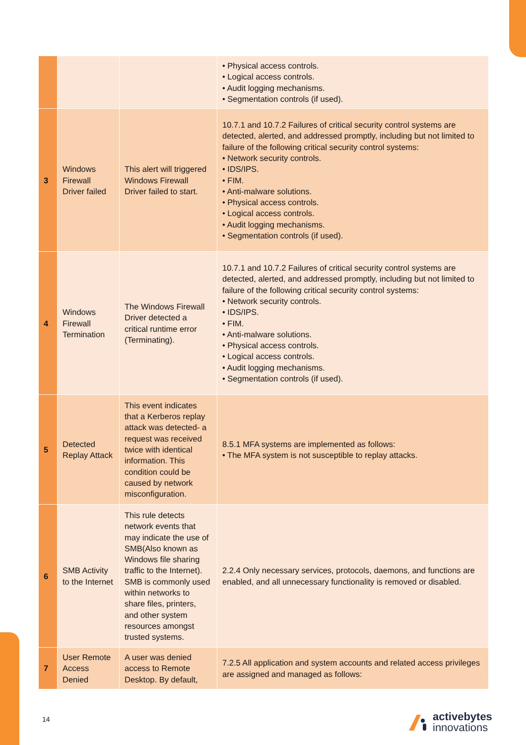| | | | • Physical access controls. • Logical access controls. • Audit logging mechanisms. • Segmentation controls (if used). |
| 3 | Windows Firewall Driver failed | This alert will triggered Windows Firewall Driver failed to start. | 10.7.1 and 10.7.2 Failures of critical security control systems are detected, alerted, and addressed promptly, including but not limited to failure of the following critical security control systems: • Network security controls. • IDS/IPS. • FIM. • Anti-malware solutions. • Physical access controls. • Logical access controls. • Audit logging mechanisms. • Segmentation controls (if used). |
| 4 | Windows Firewall Termination | The Windows Firewall Driver detected a critical runtime error (Terminating). | 10.7.1 and 10.7.2 Failures of critical security control systems are detected, alerted, and addressed promptly, including but not limited to failure of the following critical security control systems: • Network security controls. • IDS/IPS. • FIM. • Anti-malware solutions. • Physical access controls. • Logical access controls. • Audit logging mechanisms. • Segmentation controls (if used). |
| 5 | Detected Replay Attack | This event indicates that a Kerberos replay attack was detected- a request was received twice with identical information. This condition could be caused by network misconfiguration. | 8.5.1 MFA systems are implemented as follows: • The MFA system is not susceptible to replay attacks. |
| 6 | SMB Activity to the Internet | This rule detects network events that may indicate the use of SMB(Also known as Windows file sharing traffic to the Internet). SMB is commonly used within networks to share files, printers, and other system resources amongst trusted systems. | 2.2.4 Only necessary services, protocols, daemons, and functions are enabled, and all unnecessary functionality is removed or disabled. |
| 7 | User Remote Access Denied | A user was denied access to Remote Desktop. By default, | 7.2.5 All application and system accounts and related access privileges are assigned and managed as follows: |
14
activebytes
innovations